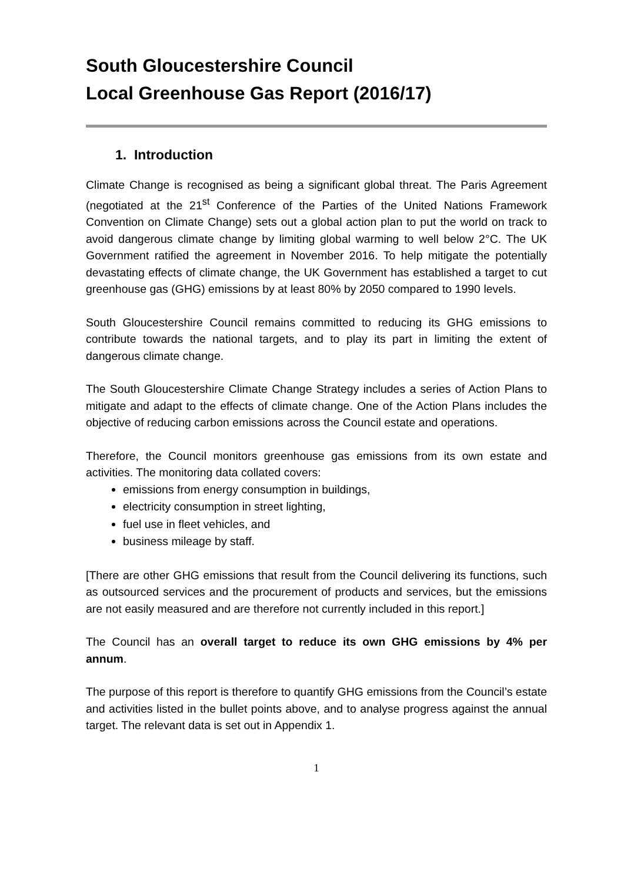South Gloucestershire Council
Local Greenhouse Gas Report (2016/17)
1. Introduction
Climate Change is recognised as being a significant global threat. The Paris Agreement (negotiated at the 21<sup>st</sup> Conference of the Parties of the United Nations Framework Convention on Climate Change) sets out a global action plan to put the world on track to avoid dangerous climate change by limiting global warming to well below 2°C. The UK Government ratified the agreement in November 2016. To help mitigate the potentially devastating effects of climate change, the UK Government has established a target to cut greenhouse gas (GHG) emissions by at least 80% by 2050 compared to 1990 levels.
South Gloucestershire Council remains committed to reducing its GHG emissions to contribute towards the national targets, and to play its part in limiting the extent of dangerous climate change.
The South Gloucestershire Climate Change Strategy includes a series of Action Plans to mitigate and adapt to the effects of climate change. One of the Action Plans includes the objective of reducing carbon emissions across the Council estate and operations.
Therefore, the Council monitors greenhouse gas emissions from its own estate and activities. The monitoring data collated covers:
emissions from energy consumption in buildings,
electricity consumption in street lighting,
fuel use in fleet vehicles, and
business mileage by staff.
[There are other GHG emissions that result from the Council delivering its functions, such as outsourced services and the procurement of products and services, but the emissions are not easily measured and are therefore not currently included in this report.]
The Council has an overall target to reduce its own GHG emissions by 4% per annum.
The purpose of this report is therefore to quantify GHG emissions from the Council’s estate and activities listed in the bullet points above, and to analyse progress against the annual target. The relevant data is set out in Appendix 1.
1